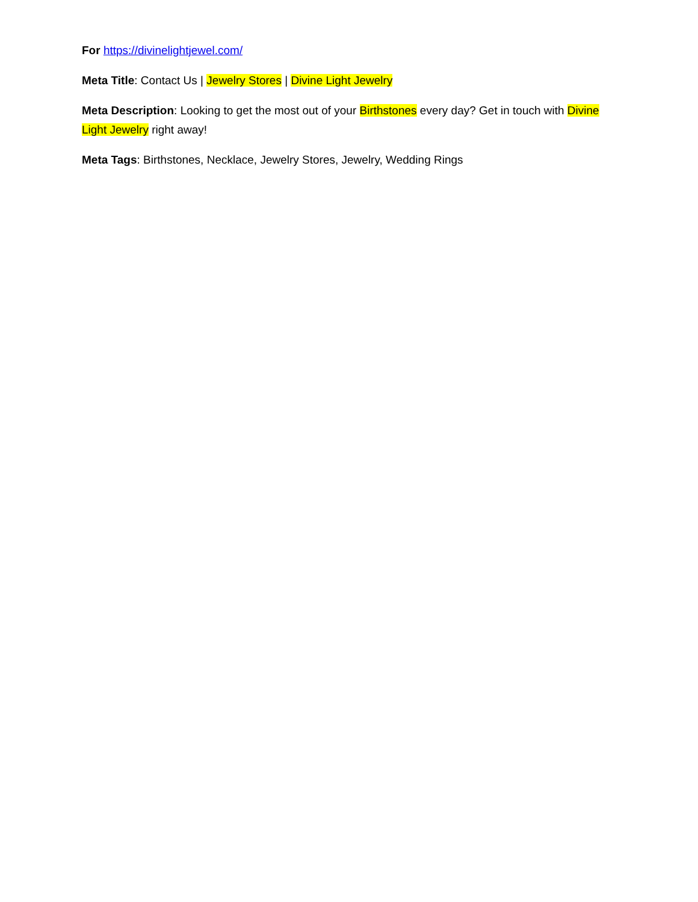For https://divinelightjewel.com/
Meta Title: Contact Us | Jewelry Stores | Divine Light Jewelry
Meta Description: Looking to get the most out of your Birthstones every day? Get in touch with Divine Light Jewelry right away!
Meta Tags: Birthstones, Necklace, Jewelry Stores, Jewelry, Wedding Rings